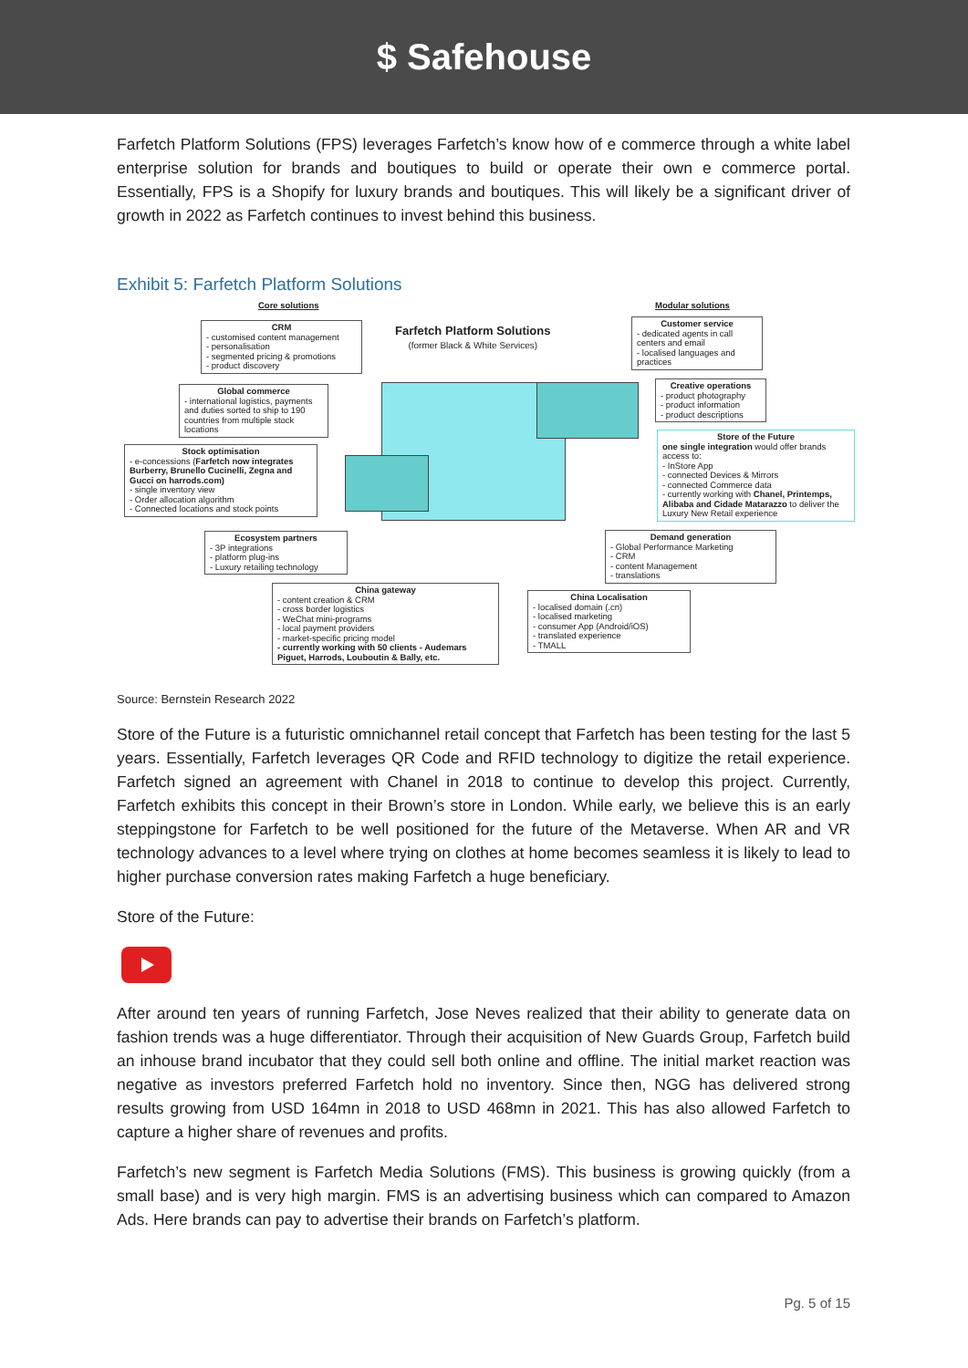$ Safehouse
Farfetch Platform Solutions (FPS) leverages Farfetch’s know how of e commerce through a white label enterprise solution for brands and boutiques to build or operate their own e commerce portal. Essentially, FPS is a Shopify for luxury brands and boutiques. This will likely be a significant driver of growth in 2022 as Farfetch continues to invest behind this business.
Exhibit 5: Farfetch Platform Solutions
Core solutions Modular solutions
Farfetch Platform Solutions
(former Black & White Services)
CRM
- customised content management
- personalisation
- segmented pricing & promotions
- product discovery
Global commerce
- international logistics, payments and duties sorted to ship to 190 countries from multiple stock locations
Stock optimisation
- e-concessions (Farfetch now integrates Burberry, Brunello Cucinelli, Zegna and Gucci on harrods.com)
- single inventory view
- Order allocation algorithm
- Connected locations and stock points
Ecosystem partners
- 3P integrations
- platform plug-ins
- Luxury retailing technology
China gateway
- content creation & CRM
- cross border logistics
- WeChat mini-programs
- local payment providers
- market-specific pricing model
- currently working with 50 clients - Audemars Piguet, Harrods, Louboutin & Bally, etc.
Customer service
- dedicated agents in call centers and email
- localised languages and practices
Creative operations
- product photography
- product information
- product descriptions
Store of the Future
one single integration would offer brands access to:
- InStore App
- connected Devices & Mirrors
- connected Commerce data
- currently working with Chanel, Printemps, Alibaba and Cidade Matarazzo to deliver the Luxury New Retail experience
Demand generation
- Global Performance Marketing
- CRM
- content Management
- translations
China Localisation
- localised domain (.cn)
- localised marketing
- consumer App (Android/iOS)
- translated experience
- TMALL
Source: Bernstein Research 2022
Store of the Future is a futuristic omnichannel retail concept that Farfetch has been testing for the last 5 years. Essentially, Farfetch leverages QR Code and RFID technology to digitize the retail experience. Farfetch signed an agreement with Chanel in 2018 to continue to develop this project. Currently, Farfetch exhibits this concept in their Brown’s store in London. While early, we believe this is an early steppingstone for Farfetch to be well positioned for the future of the Metaverse. When AR and VR technology advances to a level where trying on clothes at home becomes seamless it is likely to lead to higher purchase conversion rates making Farfetch a huge beneficiary.
Store of the Future:
After around ten years of running Farfetch, Jose Neves realized that their ability to generate data on fashion trends was a huge differentiator. Through their acquisition of New Guards Group, Farfetch build an inhouse brand incubator that they could sell both online and offline. The initial market reaction was negative as investors preferred Farfetch hold no inventory. Since then, NGG has delivered strong results growing from USD 164mn in 2018 to USD 468mn in 2021. This has also allowed Farfetch to capture a higher share of revenues and profits.
Farfetch’s new segment is Farfetch Media Solutions (FMS). This business is growing quickly (from a small base) and is very high margin. FMS is an advertising business which can compared to Amazon Ads. Here brands can pay to advertise their brands on Farfetch’s platform.
Pg. 5 of 15